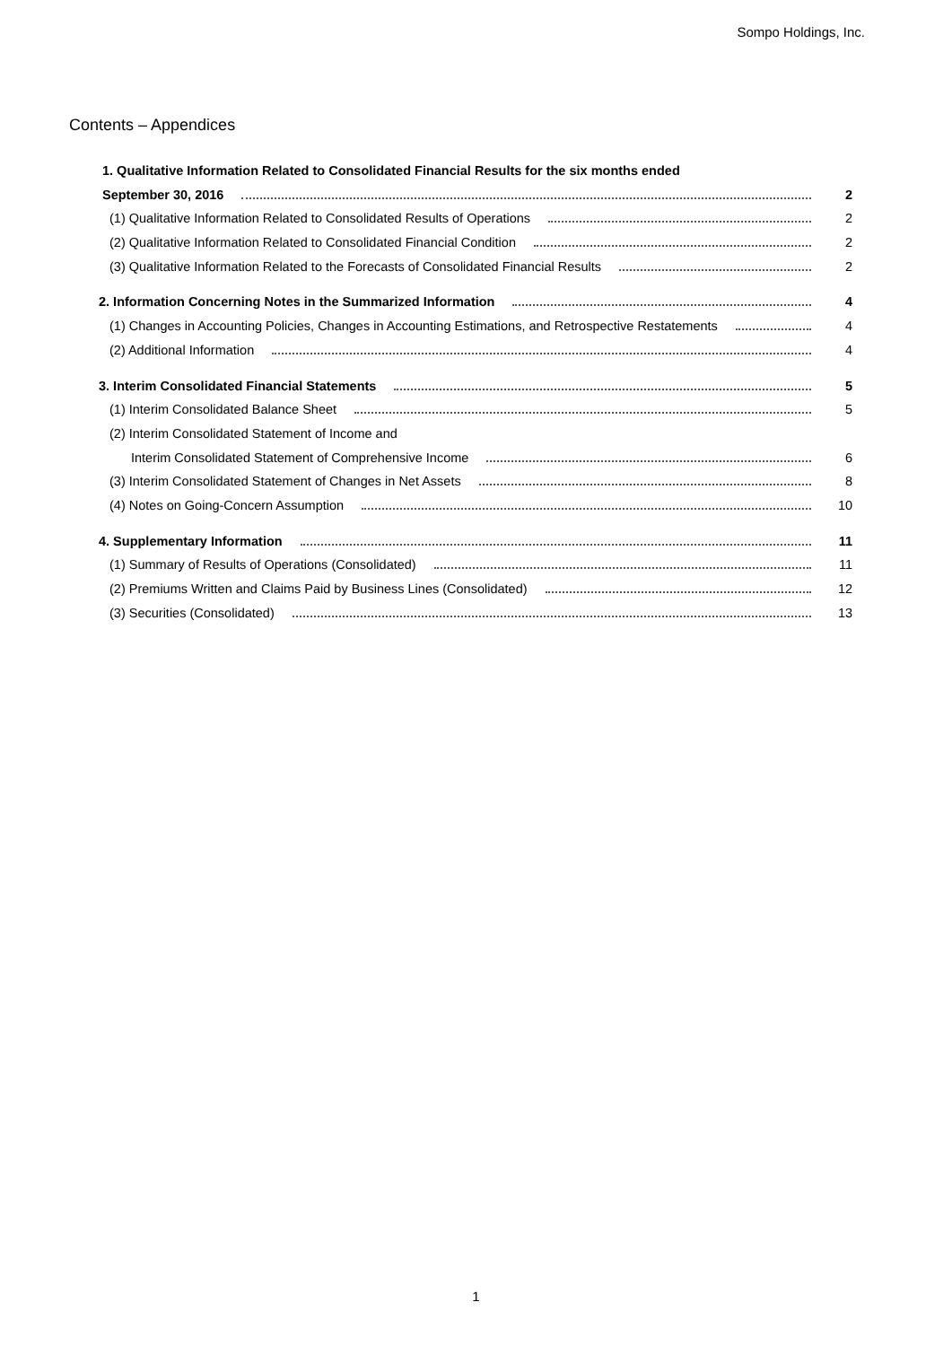Sompo Holdings, Inc.
Contents – Appendices
1. Qualitative Information Related to Consolidated Financial Results for the six months ended
September 30, 2016 2
(1) Qualitative Information Related to Consolidated Results of Operations 2
(2) Qualitative Information Related to Consolidated Financial Condition 2
(3) Qualitative Information Related to the Forecasts of Consolidated Financial Results 2
2. Information Concerning Notes in the Summarized Information 4
(1) Changes in Accounting Policies, Changes in Accounting Estimations, and Retrospective Restatements 4
(2) Additional Information 4
3. Interim Consolidated Financial Statements 5
(1) Interim Consolidated Balance Sheet 5
(2) Interim Consolidated Statement of Income and
Interim Consolidated Statement of Comprehensive Income 6
(3) Interim Consolidated Statement of Changes in Net Assets 8
(4) Notes on Going-Concern Assumption 10
4. Supplementary Information 11
(1) Summary of Results of Operations (Consolidated) 11
(2) Premiums Written and Claims Paid by Business Lines (Consolidated) 12
(3) Securities (Consolidated) 13
1